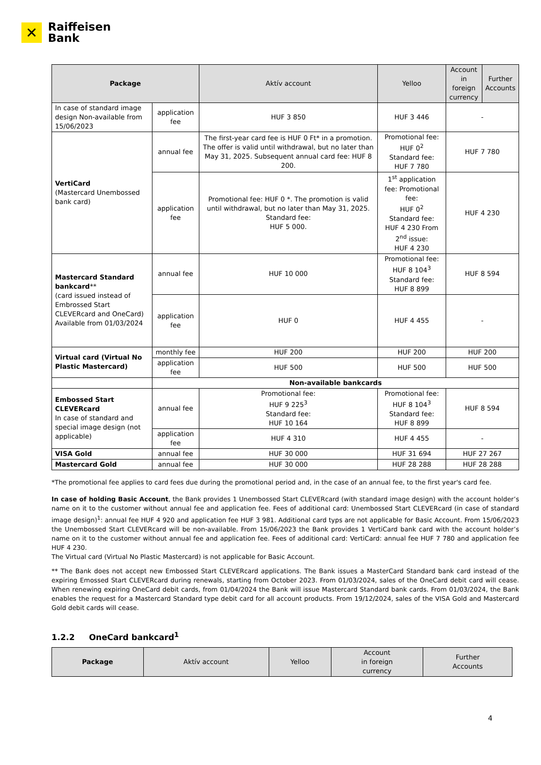✕
Raiffeisen
Bank
| Package | | Aktív account | Yelloo | Account in foreign currency | Further Accounts |
| --- | --- | --- | --- | --- | --- |
| In case of standard image design Non-available from 15/06/2023 | application fee | HUF 3 850 | HUF 3 446 | - | |
| VertiCard (Mastercard Unembossed bank card) | annual fee | The first-year card fee is HUF 0 Ft* in a promotion. The offer is valid until withdrawal, but no later than May 31, 2025. Subsequent annual card fee: HUF 8 200. | Promotional fee: HUF 0<sup>2</sup> Standard fee: HUF 7 780 | HUF 7 780 | |
| | application fee | Promotional fee: HUF 0 *. The promotion is valid until withdrawal, but no later than May 31, 2025. Standard fee: HUF 5 000. | 1<sup>st</sup> application fee: Promotional fee: HUF 0<sup>2</sup> Standard fee: HUF 4 230 From 2<sup>nd</sup> issue: HUF 4 230 | HUF 4 230 | |
| Mastercard Standard bankcard ** (card issued instead of Embrossed Start CLEVERcard and OneCard) Available from 01/03/2024 | annual fee | HUF 10 000 | Promotional fee: HUF 8 104<sup>3</sup> Standard fee: HUF 8 899 | HUF 8 594 | |
| | application fee | HUF 0 | HUF 4 455 | - | |
| Virtual card (Virtual No Plastic Mastercard) | monthly fee | HUF 200 | HUF 200 | HUF 200 | |
| | application fee | HUF 500 | HUF 500 | HUF 500 | |
| | Non-available bankcards | | | | |
| Embossed Start CLEVERcard In case of standard and special image design (not applicable) | annual fee | Promotional fee: HUF 9 225<sup>3</sup> Standard fee: HUF 10 164 | Promotional fee: HUF 8 104<sup>3</sup> Standard fee: HUF 8 899 | HUF 8 594 | |
| | application fee | HUF 4 310 | HUF 4 455 | - | |
| VISA Gold | annual fee | HUF 30 000 | HUF 31 694 | HUF 27 267 | |
| Mastercard Gold | annual fee | HUF 30 000 | HUF 28 288 | HUF 28 288 | |
*The promotional fee applies to card fees due during the promotional period and, in the case of an annual fee, to the first year's card fee.
In case of holding Basic Account, the Bank provides 1 Unembossed Start CLEVERcard (with standard image design) with the account holder’s name on it to the customer without annual fee and application fee. Fees of additional card: Unembossed Start CLEVERcard (in case of standard image design)<sup>1</sup>: annual fee HUF 4 920 and application fee HUF 3 981. Additional card typs are not applicable for Basic Account. From 15/06/2023 the Unembossed Start CLEVERcard will be non-available. From 15/06/2023 the Bank provides 1 VertiCard bank card with the account holder’s name on it to the customer without annual fee and application fee. Fees of additional card: VertiCard: annual fee HUF 7 780 and application fee HUF 4 230.
The Virtual card (Virtual No Plastic Mastercard) is not applicable for Basic Account.
** The Bank does not accept new Embossed Start CLEVERcard applications. The Bank issues a MasterCard Standard bank card instead of the expiring Emossed Start CLEVERcard during renewals, starting from October 2023. From 01/03/2024, sales of the OneCard debit card will cease. When renewing expiring OneCard debit cards, from 01/04/2024 the Bank will issue Mastercard Standard bank cards. From 01/03/2024, the Bank enables the request for a Mastercard Standard type debit card for all account products. From 19/12/2024, sales of the VISA Gold and Mastercard Gold debit cards will cease.
1.2.2 OneCard bankcard<sup>1</sup>
| Package | Aktív account | Yelloo | Account in foreign currency | Further Accounts |
| --- | --- | --- | --- | --- |
4